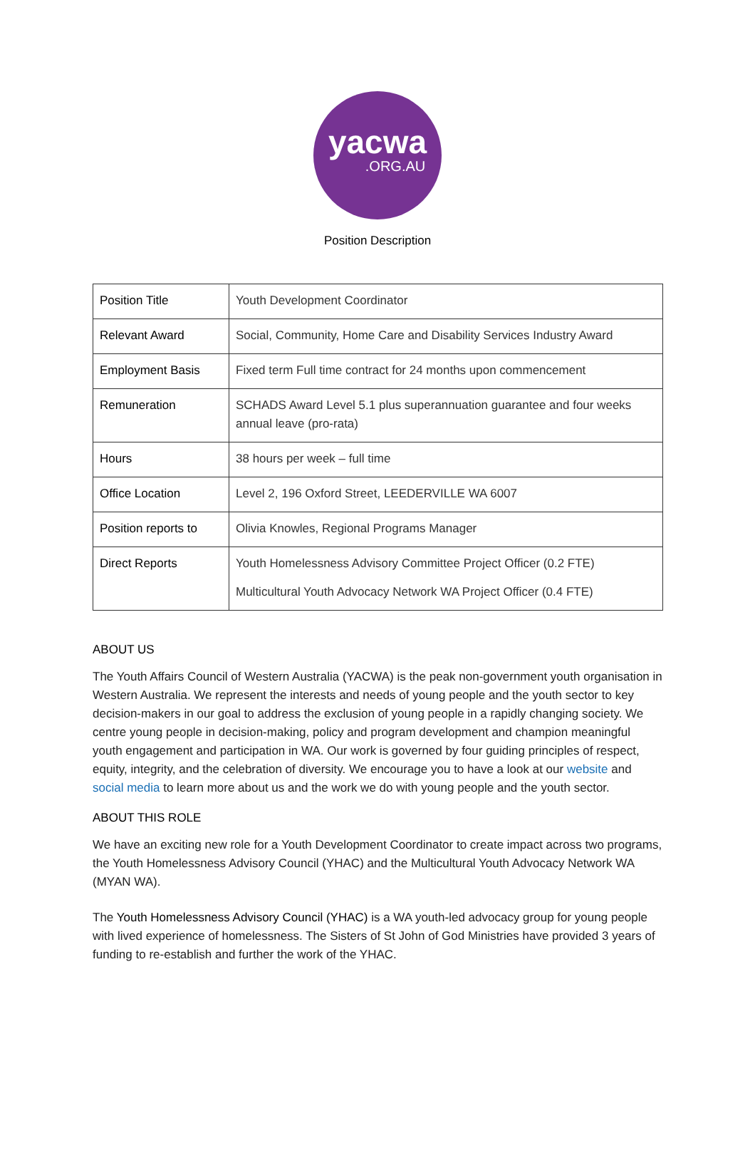yacwa
.ORG.AU
Position Description
| Position Title | Youth Development Coordinator |
| Relevant Award | Social, Community, Home Care and Disability Services Industry Award |
| Employment Basis | Fixed term Full time contract for 24 months upon commencement |
| Remuneration | SCHADS Award Level 5.1 plus superannuation guarantee and four weeks annual leave (pro-rata) |
| Hours | 38 hours per week – full time |
| Office Location | Level 2, 196 Oxford Street, LEEDERVILLE WA 6007 |
| Position reports to | Olivia Knowles, Regional Programs Manager |
| Direct Reports | Youth Homelessness Advisory Committee Project Officer (0.2 FTE) Multicultural Youth Advocacy Network WA Project Officer (0.4 FTE) |
ABOUT US
The Youth Affairs Council of Western Australia (YACWA) is the peak non-government youth organisation in Western Australia. We represent the interests and needs of young people and the youth sector to key decision-makers in our goal to address the exclusion of young people in a rapidly changing society. We centre young people in decision-making, policy and program development and champion meaningful youth engagement and participation in WA. Our work is governed by four guiding principles of respect, equity, integrity, and the celebration of diversity. We encourage you to have a look at our website and social media to learn more about us and the work we do with young people and the youth sector.
ABOUT THIS ROLE
We have an exciting new role for a Youth Development Coordinator to create impact across two programs, the Youth Homelessness Advisory Council (YHAC) and the Multicultural Youth Advocacy Network WA (MYAN WA).
The Youth Homelessness Advisory Council (YHAC) is a WA youth-led advocacy group for young people with lived experience of homelessness. The Sisters of St John of God Ministries have provided 3 years of funding to re-establish and further the work of the YHAC.